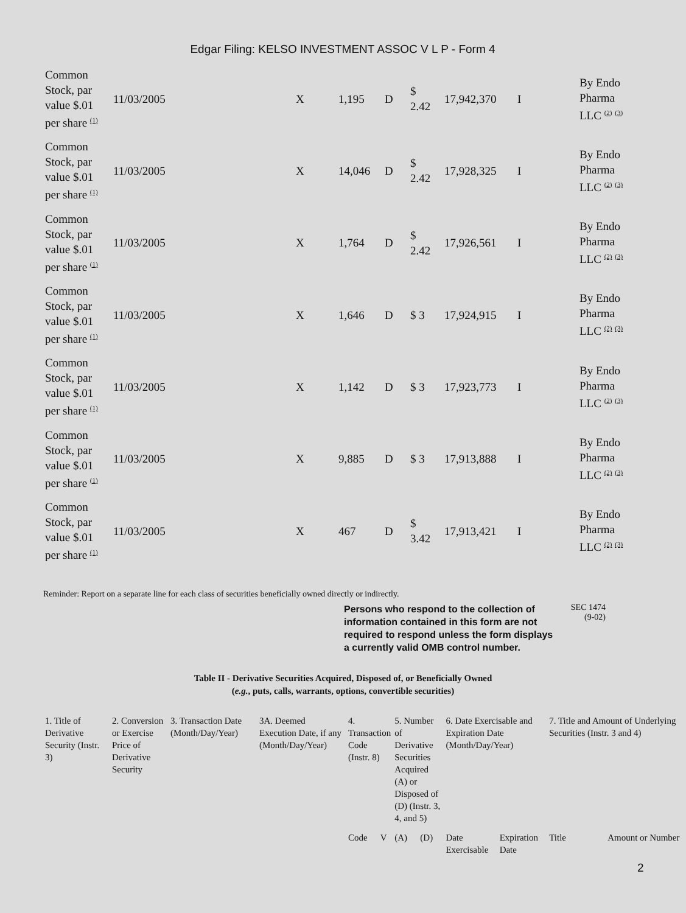Edgar Filing: KELSO INVESTMENT ASSOC V L P - Form 4
| Common Stock, par value $.01 per share <sup>(1)</sup> | 11/03/2005 | X | 1,195 | D | $ 2.42 | 17,942,370 | I | By Endo Pharma LLC <sup>(2)</sup> <sup>(3)</sup> |
| Common Stock, par value $.01 per share <sup>(1)</sup> | 11/03/2005 | X | 14,046 | D | $ 2.42 | 17,928,325 | I | By Endo Pharma LLC <sup>(2)</sup> <sup>(3)</sup> |
| Common Stock, par value $.01 per share <sup>(1)</sup> | 11/03/2005 | X | 1,764 | D | $ 2.42 | 17,926,561 | I | By Endo Pharma LLC <sup>(2)</sup> <sup>(3)</sup> |
| Common Stock, par value $.01 per share <sup>(1)</sup> | 11/03/2005 | X | 1,646 | D | $ 3 | 17,924,915 | I | By Endo Pharma LLC <sup>(2)</sup> <sup>(3)</sup> |
| Common Stock, par value $.01 per share <sup>(1)</sup> | 11/03/2005 | X | 1,142 | D | $ 3 | 17,923,773 | I | By Endo Pharma LLC <sup>(2)</sup> <sup>(3)</sup> |
| Common Stock, par value $.01 per share <sup>(1)</sup> | 11/03/2005 | X | 9,885 | D | $ 3 | 17,913,888 | I | By Endo Pharma LLC <sup>(2)</sup> <sup>(3)</sup> |
| Common Stock, par value $.01 per share <sup>(1)</sup> | 11/03/2005 | X | 467 | D | $ 3.42 | 17,913,421 | I | By Endo Pharma LLC <sup>(2)</sup> <sup>(3)</sup> |
Reminder: Report on a separate line for each class of securities beneficially owned directly or indirectly.
Persons who respond to the collection of information contained in this form are not required to respond unless the form displays a currently valid OMB control number.
SEC 1474
(9-02)
Table II - Derivative Securities Acquired, Disposed of, or Beneficially Owned
(e.g., puts, calls, warrants, options, convertible securities)
| 1. Title of Derivative Security (Instr. 3) | 2. Conversion or Exercise Price of Derivative Security | 3. Transaction Date (Month/Day/Year) | 3A. Deemed Execution Date, if any (Month/Day/Year) | 4. Transaction Code (Instr. 8) | | 5. Number of Derivative Securities Acquired (A) or Disposed of (D) (Instr. 3, 4, and 5) | | 6. Date Exercisable and Expiration Date (Month/Day/Year) | | 7. Title and Amount of Underlying Securities (Instr. 3 and 4) | |
| | | | | Code | V | (A) | (D) | Date Exercisable | Expiration Date | Title | Amount or Number |
2